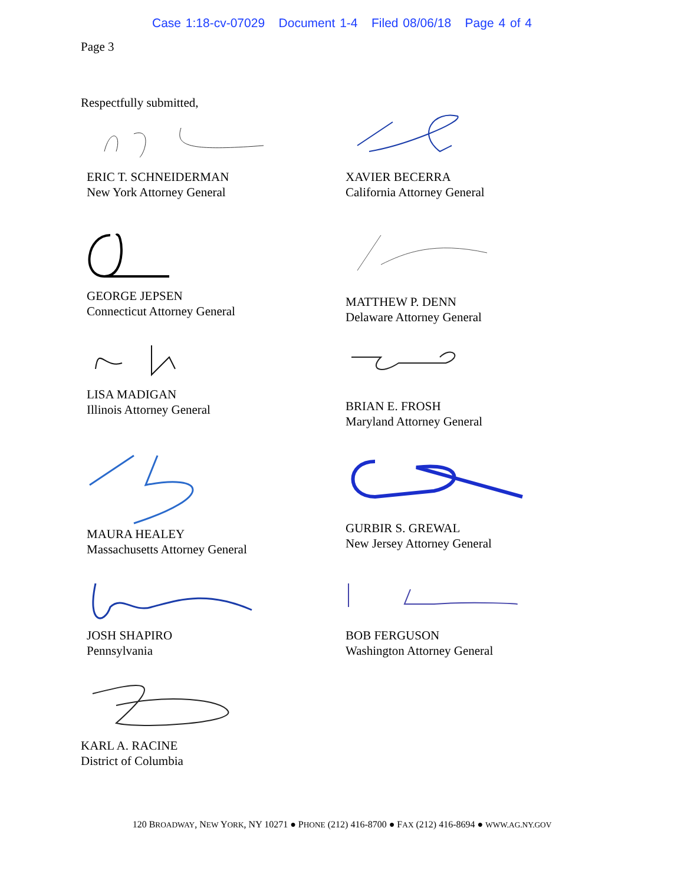Case 1:18-cv-07029 Document 1-4 Filed 08/06/18 Page 4 of 4
Page 3
Respectfully submitted,
ERIC T. SCHNEIDERMAN
New York Attorney General
XAVIER BECERRA
California Attorney General
GEORGE JEPSEN
Connecticut Attorney General
MATTHEW P. DENN
Delaware Attorney General
LISA MADIGAN
Illinois Attorney General
BRIAN E. FROSH
Maryland Attorney General
MAURA HEALEY
Massachusetts Attorney General
GURBIR S. GREWAL
New Jersey Attorney General
JOSH SHAPIRO
Pennsylvania
BOB FERGUSON
Washington Attorney General
KARL A. RACINE
District of Columbia
120 BROADWAY, NEW YORK, NY 10271 ● PHONE (212) 416-8700 ● FAX (212) 416-8694 ● WWW.AG.NY.GOV